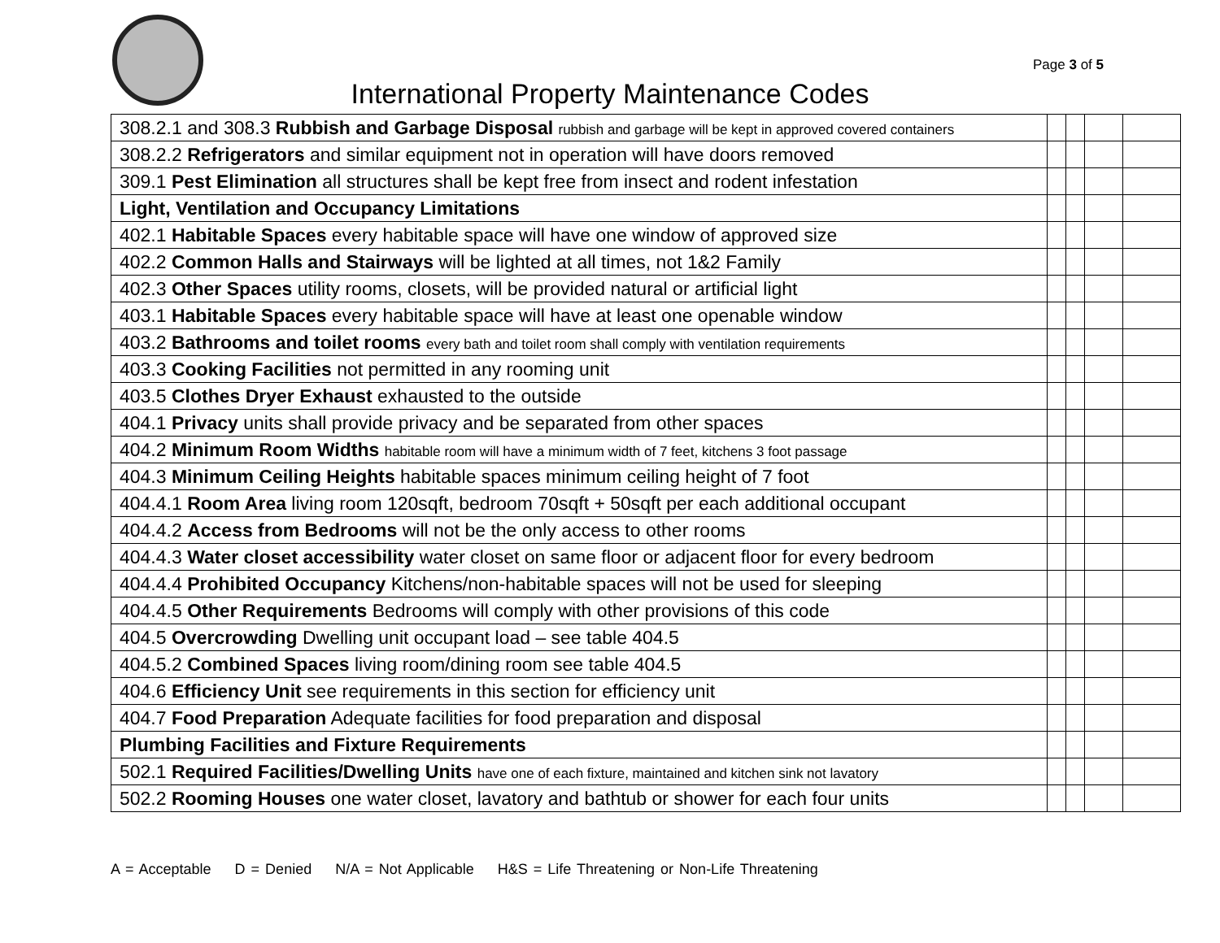Page 3 of 5
International Property Maintenance Codes
| 308.2.1 and 308.3 Rubbish and Garbage Disposal rubbish and garbage will be kept in approved covered containers | | | | |
| 308.2.2 Refrigerators and similar equipment not in operation will have doors removed | | | | |
| 309.1 Pest Elimination all structures shall be kept free from insect and rodent infestation | | | | |
| Light, Ventilation and Occupancy Limitations | | | | |
| 402.1 Habitable Spaces every habitable space will have one window of approved size | | | | |
| 402.2 Common Halls and Stairways will be lighted at all times, not 1&2 Family | | | | |
| 402.3 Other Spaces utility rooms, closets, will be provided natural or artificial light | | | | |
| 403.1 Habitable Spaces every habitable space will have at least one openable window | | | | |
| 403.2 Bathrooms and toilet rooms every bath and toilet room shall comply with ventilation requirements | | | | |
| 403.3 Cooking Facilities not permitted in any rooming unit | | | | |
| 403.5 Clothes Dryer Exhaust exhausted to the outside | | | | |
| 404.1 Privacy units shall provide privacy and be separated from other spaces | | | | |
| 404.2 Minimum Room Widths habitable room will have a minimum width of 7 feet, kitchens 3 foot passage | | | | |
| 404.3 Minimum Ceiling Heights habitable spaces minimum ceiling height of 7 foot | | | | |
| 404.4.1 Room Area living room 120sqft, bedroom 70sqft + 50sqft per each additional occupant | | | | |
| 404.4.2 Access from Bedrooms will not be the only access to other rooms | | | | |
| 404.4.3 Water closet accessibility water closet on same floor or adjacent floor for every bedroom | | | | |
| 404.4.4 Prohibited Occupancy Kitchens/non-habitable spaces will not be used for sleeping | | | | |
| 404.4.5 Other Requirements Bedrooms will comply with other provisions of this code | | | | |
| 404.5 Overcrowding Dwelling unit occupant load – see table 404.5 | | | | |
| 404.5.2 Combined Spaces living room/dining room see table 404.5 | | | | |
| 404.6 Efficiency Unit see requirements in this section for efficiency unit | | | | |
| 404.7 Food Preparation Adequate facilities for food preparation and disposal | | | | |
| Plumbing Facilities and Fixture Requirements | | | | |
| 502.1 Required Facilities/Dwelling Units have one of each fixture, maintained and kitchen sink not lavatory | | | | |
| 502.2 Rooming Houses one water closet, lavatory and bathtub or shower for each four units | | | | |
A = Acceptable D = Denied N/A = Not Applicable H&S = Life Threatening or Non-Life Threatening